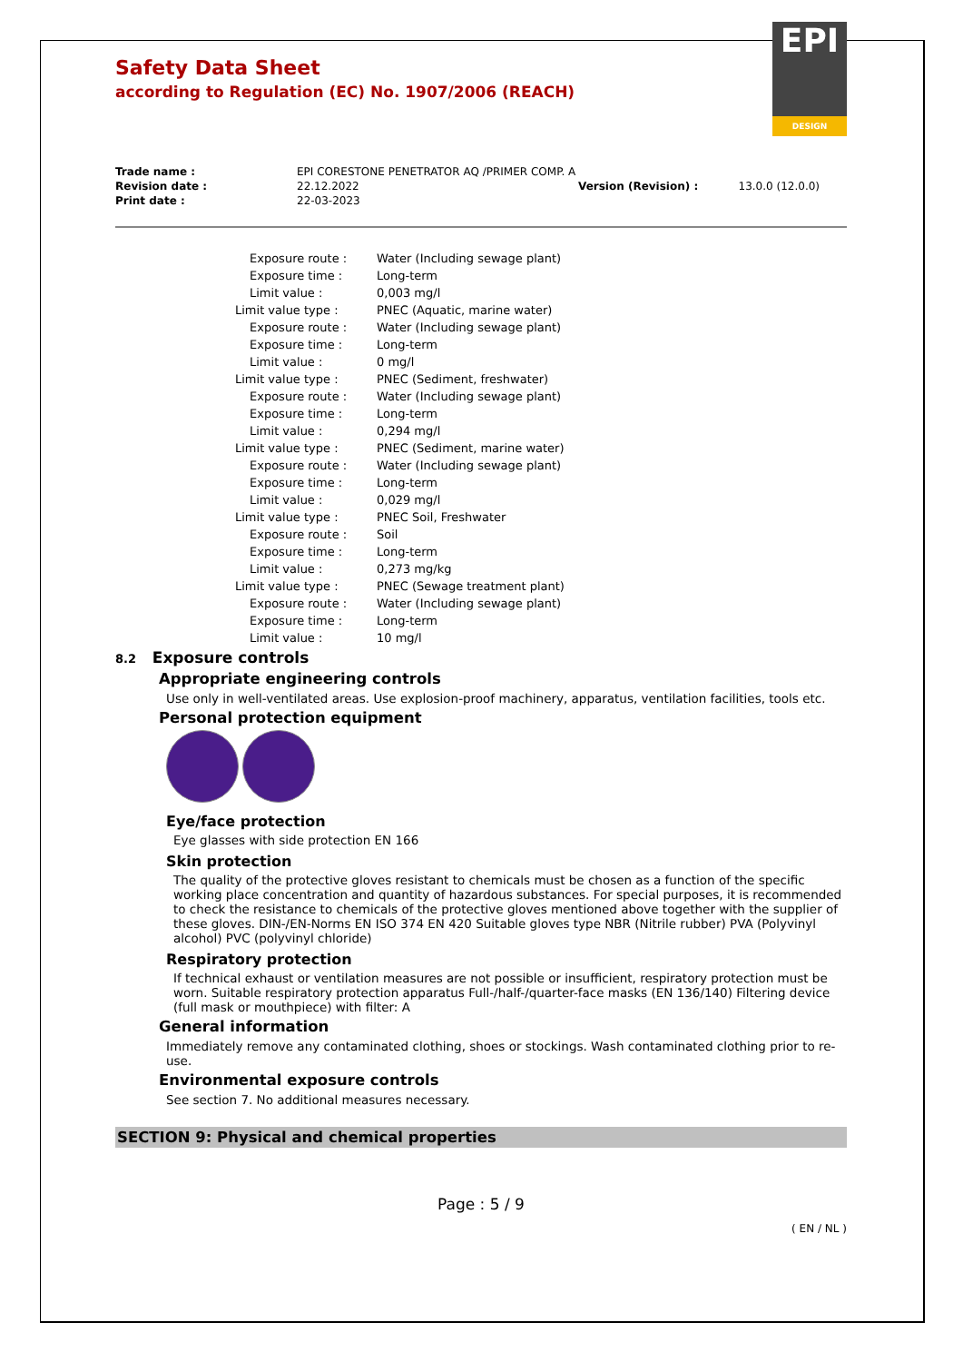EPI
DESIGN
Safety Data Sheet
according to Regulation (EC) No. 1907/2006 (REACH)
| Trade name : | EPI CORESTONE PENETRATOR AQ /PRIMER COMP. A | | |
| Revision date : | 22.12.2022 | Version (Revision) : | 13.0.0 (12.0.0) |
| Print date : | 22-03-2023 | | |
| Exposure route : | Water (Including sewage plant) |
| Exposure time : | Long-term |
| Limit value : | 0,003 mg/l |
| Limit value type : | PNEC (Aquatic, marine water) |
| Exposure route : | Water (Including sewage plant) |
| Exposure time : | Long-term |
| Limit value : | 0 mg/l |
| Limit value type : | PNEC (Sediment, freshwater) |
| Exposure route : | Water (Including sewage plant) |
| Exposure time : | Long-term |
| Limit value : | 0,294 mg/l |
| Limit value type : | PNEC (Sediment, marine water) |
| Exposure route : | Water (Including sewage plant) |
| Exposure time : | Long-term |
| Limit value : | 0,029 mg/l |
| Limit value type : | PNEC Soil, Freshwater |
| Exposure route : | Soil |
| Exposure time : | Long-term |
| Limit value : | 0,273 mg/kg |
| Limit value type : | PNEC (Sewage treatment plant) |
| Exposure route : | Water (Including sewage plant) |
| Exposure time : | Long-term |
| Limit value : | 10 mg/l |
8.2 Exposure controls
Appropriate engineering controls
Use only in well-ventilated areas. Use explosion-proof machinery, apparatus, ventilation facilities, tools etc.
Personal protection equipment
Eye/face protection
Eye glasses with side protection EN 166
Skin protection
The quality of the protective gloves resistant to chemicals must be chosen as a function of the specific working place concentration and quantity of hazardous substances. For special purposes, it is recommended to check the resistance to chemicals of the protective gloves mentioned above together with the supplier of these gloves. DIN-/EN-Norms EN ISO 374 EN 420 Suitable gloves type NBR (Nitrile rubber) PVA (Polyvinyl alcohol) PVC (polyvinyl chloride)
Respiratory protection
If technical exhaust or ventilation measures are not possible or insufficient, respiratory protection must be worn. Suitable respiratory protection apparatus Full-/half-/quarter-face masks (EN 136/140) Filtering device (full mask or mouthpiece) with filter: A
General information
Immediately remove any contaminated clothing, shoes or stockings. Wash contaminated clothing prior to re-use.
Environmental exposure controls
See section 7. No additional measures necessary.
SECTION 9: Physical and chemical properties
Page : 5 / 9
( EN / NL )